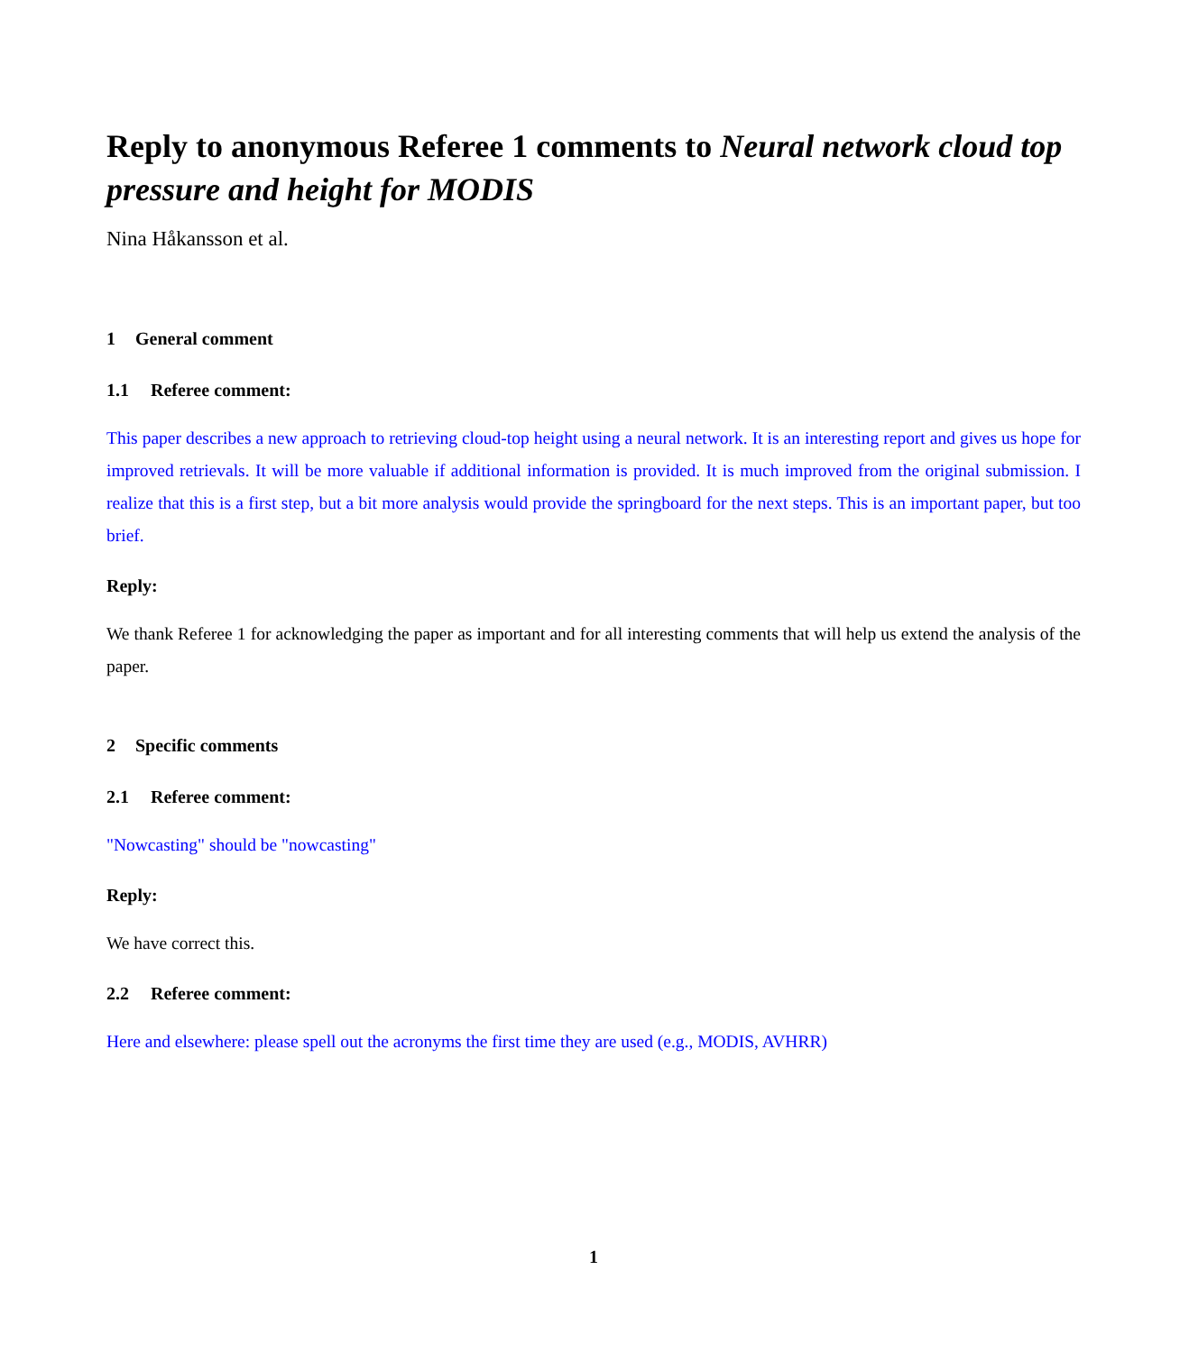Reply to anonymous Referee 1 comments to Neural network cloud top pressure and height for MODIS
Nina Håkansson et al.
1 General comment
1.1 Referee comment:
This paper describes a new approach to retrieving cloud-top height using a neural network. It is an interesting report and gives us hope for improved retrievals. It will be more valuable if additional information is provided. It is much improved from the original submission. I realize that this is a first step, but a bit more analysis would provide the springboard for the next steps. This is an important paper, but too brief.
Reply:
We thank Referee 1 for acknowledging the paper as important and for all interesting comments that will help us extend the analysis of the paper.
2 Specific comments
2.1 Referee comment:
"Nowcasting" should be "nowcasting"
Reply:
We have correct this.
2.2 Referee comment:
Here and elsewhere: please spell out the acronyms the first time they are used (e.g., MODIS, AVHRR)
1